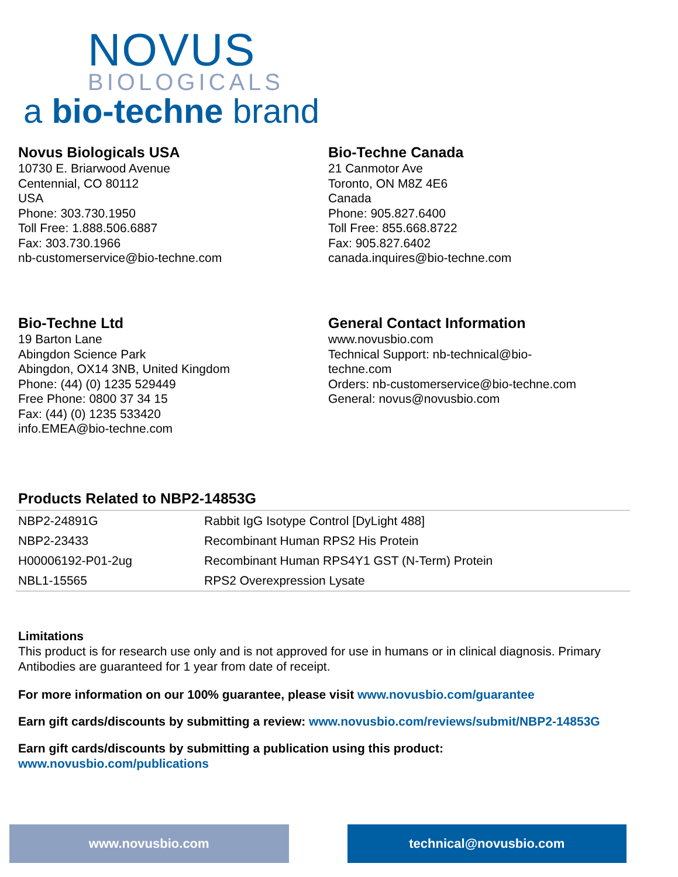NOVUS
BIOLOGICALS
a bio-techne brand
Novus Biologicals USA
10730 E. Briarwood Avenue
Centennial, CO 80112
USA
Phone: 303.730.1950
Toll Free: 1.888.506.6887
Fax: 303.730.1966
nb-customerservice@bio-techne.com
Bio-Techne Canada
21 Canmotor Ave
Toronto, ON M8Z 4E6
Canada
Phone: 905.827.6400
Toll Free: 855.668.8722
Fax: 905.827.6402
canada.inquires@bio-techne.com
Bio-Techne Ltd
19 Barton Lane
Abingdon Science Park
Abingdon, OX14 3NB, United Kingdom
Phone: (44) (0) 1235 529449
Free Phone: 0800 37 34 15
Fax: (44) (0) 1235 533420
info.EMEA@bio-techne.com
General Contact Information
www.novusbio.com
Technical Support: nb-technical@bio-
techne.com
Orders: nb-customerservice@bio-techne.com
General: novus@novusbio.com
Products Related to NBP2-14853G
| NBP2-24891G | Rabbit IgG Isotype Control [DyLight 488] |
| NBP2-23433 | Recombinant Human RPS2 His Protein |
| H00006192-P01-2ug | Recombinant Human RPS4Y1 GST (N-Term) Protein |
| NBL1-15565 | RPS2 Overexpression Lysate |
Limitations
This product is for research use only and is not approved for use in humans or in clinical diagnosis. Primary Antibodies are guaranteed for 1 year from date of receipt.
For more information on our 100% guarantee, please visit www.novusbio.com/guarantee
Earn gift cards/discounts by submitting a review: www.novusbio.com/reviews/submit/NBP2-14853G
Earn gift cards/discounts by submitting a publication using this product:
www.novusbio.com/publications
www.novusbio.com technical@novusbio.com